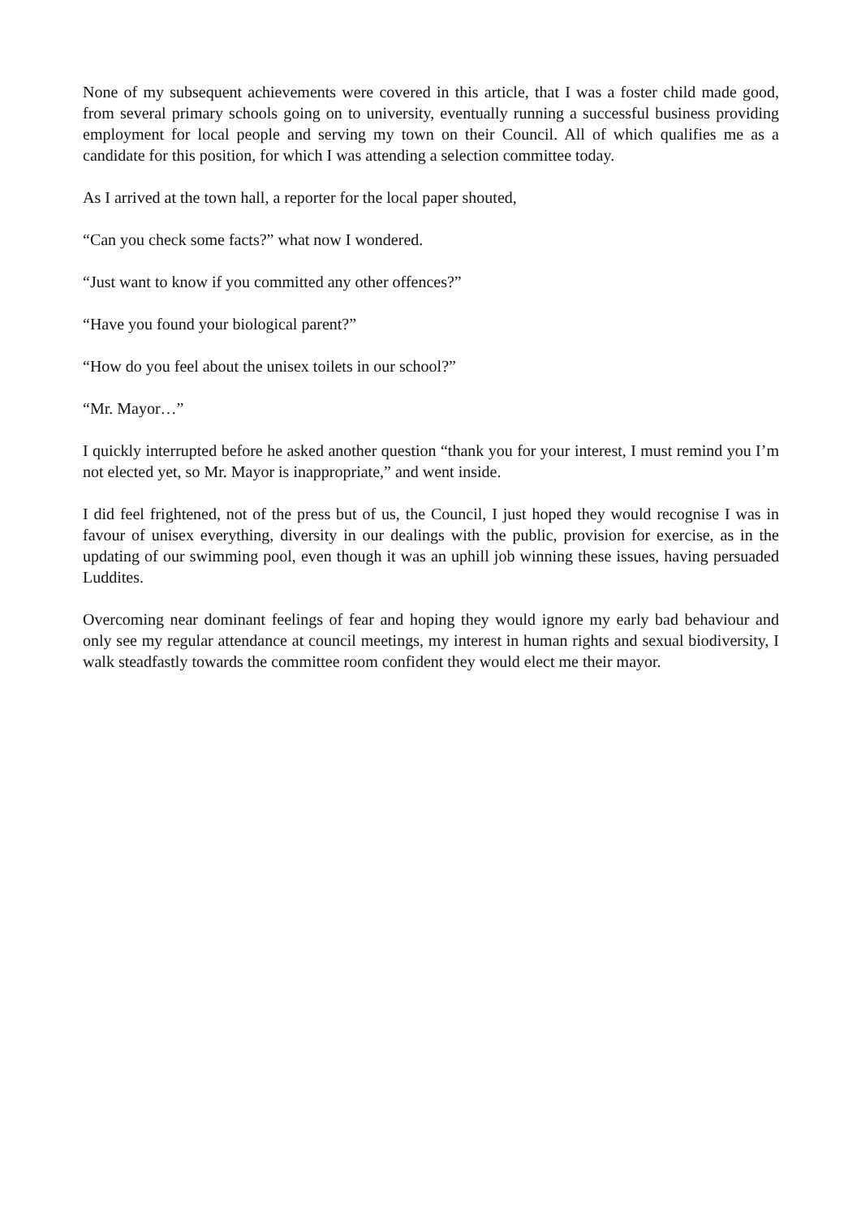None of my subsequent achievements were covered in this article, that I was a foster child made good, from several primary schools going on to university, eventually running a successful business providing employment for local people and serving my town on their Council. All of which qualifies me as a candidate for this position, for which I was attending a selection committee today.
As I arrived at the town hall, a reporter for the local paper shouted,
“Can you check some facts?” what now I wondered.
“Just want to know if you committed any other offences?”
“Have you found your biological parent?”
“How do you feel about the unisex toilets in our school?”
“Mr. Mayor…”
I quickly interrupted before he asked another question “thank you for your interest, I must remind you I’m not elected yet, so Mr. Mayor is inappropriate,” and went inside.
I did feel frightened, not of the press but of us, the Council, I just hoped they would recognise I was in favour of unisex everything, diversity in our dealings with the public, provision for exercise, as in the updating of our swimming pool, even though it was an uphill job winning these issues, having persuaded Luddites.
Overcoming near dominant feelings of fear and hoping they would ignore my early bad behaviour and only see my regular attendance at council meetings, my interest in human rights and sexual biodiversity, I walk steadfastly towards the committee room confident they would elect me their mayor.